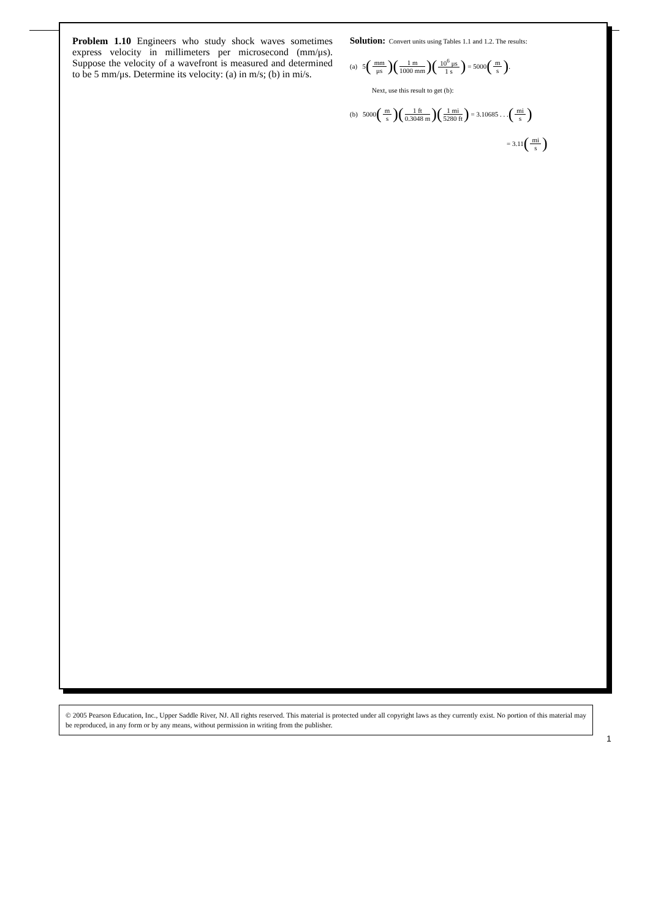Problem 1.10 Engineers who study shock waves sometimes express velocity in millimeters per microsecond (mm/μs). Suppose the velocity of a wavefront is measured and determined to be 5 mm/μs. Determine its velocity: (a) in m/s; (b) in mi/s.
Solution: Convert units using Tables 1.1 and 1.2. The results:
(a) 5 (mm μs) (1 m 1000 mm) (10<sup>6</sup> μs 1 s) = 5000 (m s).
Next, use this result to get (b):
(b) 5000 (m s) (1 ft 0.3048 m) (1 mi 5280 ft) = 3.10685 . . . (mi s)
= 3.11 (mi s)
© 2005 Pearson Education, Inc., Upper Saddle River, NJ. All rights reserved. This material is protected under all copyright laws as they currently exist. No portion of this material may be reproduced, in any form or by any means, without permission in writing from the publisher.
1